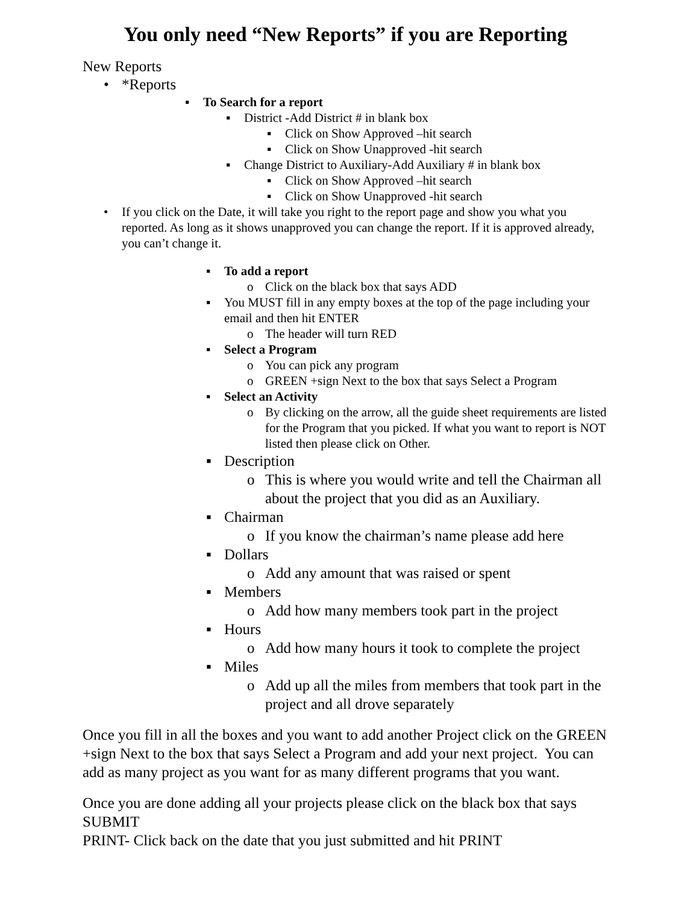You only need “New Reports” if you are Reporting
New Reports
• *Reports
▪ To Search for a report
▪ District -Add District # in blank box
▪ Click on Show Approved –hit search
▪ Click on Show Unapproved -hit search
▪ Change District to Auxiliary-Add Auxiliary # in blank box
▪ Click on Show Approved –hit search
▪ Click on Show Unapproved -hit search
• If you click on the Date, it will take you right to the report page and show you what you reported. As long as it shows unapproved you can change the report. If it is approved already, you can’t change it.
▪ To add a report
o Click on the black box that says ADD
▪ You MUST fill in any empty boxes at the top of the page including your email and then hit ENTER
o The header will turn RED
▪ Select a Program
o You can pick any program
o GREEN +sign Next to the box that says Select a Program
▪ Select an Activity
o By clicking on the arrow, all the guide sheet requirements are listed for the Program that you picked. If what you want to report is NOT listed then please click on Other.
▪ Description
o This is where you would write and tell the Chairman all about the project that you did as an Auxiliary.
▪ Chairman
o If you know the chairman’s name please add here
▪ Dollars
o Add any amount that was raised or spent
▪ Members
o Add how many members took part in the project
▪ Hours
o Add how many hours it took to complete the project
▪ Miles
o Add up all the miles from members that took part in the project and all drove separately
Once you fill in all the boxes and you want to add another Project click on the GREEN +sign Next to the box that says Select a Program and add your next project. You can add as many project as you want for as many different programs that you want.
Once you are done adding all your projects please click on the black box that says SUBMIT
PRINT- Click back on the date that you just submitted and hit PRINT